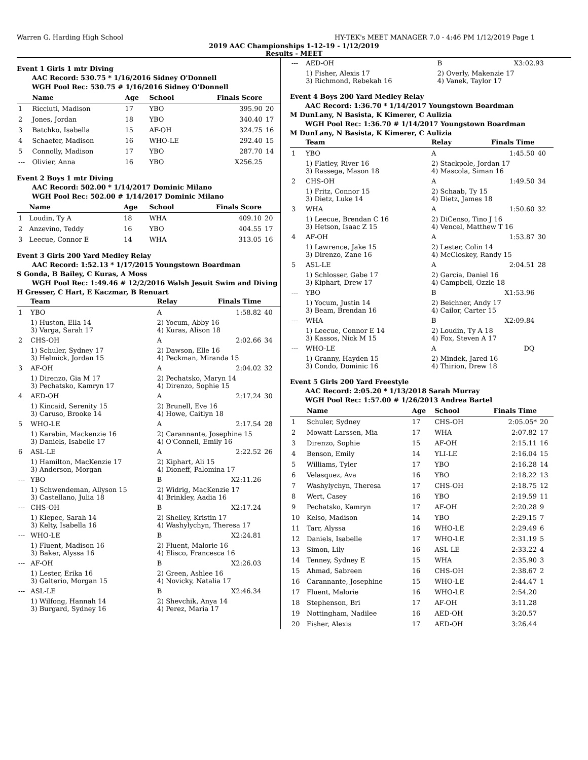Warren G. Harding High School HY-TEK's MEET MANAGER 7.0 - 4:46 PM 1/12/2019 Page 1
2019 AAC Championships 1-12-19 - 1/12/2019
Results - MEET
Event 1 Girls 1 mtr Diving
AAC Record: 530.75 * 1/16/2016 Sidney O'Donnell
WGH Pool Rec: 530.75 # 1/16/2016 Sidney O'Donnell
| | Name | Age | School | Finals Score | |
| --- | --- | --- | --- | --- | --- |
| 1 | Ricciuti, Madison | 17 | YBO | 395.90 | 20 |
| 2 | Jones, Jordan | 18 | YBO | 340.40 | 17 |
| 3 | Batchko, Isabella | 15 | AF-OH | 324.75 | 16 |
| 4 | Schaefer, Madison | 16 | WHO-LE | 292.40 | 15 |
| 5 | Connolly, Madison | 17 | YBO | 287.70 | 14 |
| --- | Olivier, Anna | 16 | YBO | X256.25 | |
Event 2 Boys 1 mtr Diving
AAC Record: 502.00 * 1/14/2017 Dominic Milano
WGH Pool Rec: 502.00 # 1/14/2017 Dominic Milano
| | Name | Age | School | Finals Score | |
| --- | --- | --- | --- | --- | --- |
| 1 | Loudin, Ty A | 18 | WHA | 409.10 | 20 |
| 2 | Anzevino, Teddy | 16 | YBO | 404.55 | 17 |
| 3 | Leecue, Connor E | 14 | WHA | 313.05 | 16 |
Event 3 Girls 200 Yard Medley Relay
AAC Record: 1:52.13 * 1/17/2015 Youngstown Boardman
S Gonda, B Bailey, C Kuras, A Moss
WGH Pool Rec: 1:49.46 # 12/2/2016 Walsh Jesuit Swim and Diving
H Gresser, C Hart, E Kaczmar, B Renuart
| | Team | Relay | Finals Time | |
| --- | --- | --- | --- | --- |
| 1 | YBO | A | 1:58.82 | 40 |
| | 1) Huston, Ella 14 3) Varga, Sarah 17 | 2) Yocum, Abby 16 4) Kuras, Alison 18 | | |
| 2 | CHS-OH | A | 2:02.66 | 34 |
| | 1) Schuler, Sydney 17 3) Helmick, Jordan 15 | 2) Dawson, Elle 16 4) Peckman, Miranda 15 | | |
| 3 | AF-OH | A | 2:04.02 | 32 |
| | 1) Direnzo, Gia M 17 3) Pechatsko, Kamryn 17 | 2) Pechatsko, Maryn 14 4) Direnzo, Sophie 15 | | |
| 4 | AED-OH | A | 2:17.24 | 30 |
| | 1) Kincaid, Serenity 15 3) Caruso, Brooke 14 | 2) Brunell, Eve 16 4) Howe, Caitlyn 18 | | |
| 5 | WHO-LE | A | 2:17.54 | 28 |
| | 1) Karabin, Mackenzie 16 3) Daniels, Isabelle 17 | 2) Carannante, Josephine 15 4) O'Connell, Emily 16 | | |
| 6 | ASL-LE | A | 2:22.52 | 26 |
| | 1) Hamilton, MacKenzie 17 3) Anderson, Morgan | 2) Kiphart, Ali 15 4) Dioneff, Palomina 17 | | |
| --- | YBO | B | X2:11.26 | |
| | 1) Schwendeman, Allyson 15 3) Castellano, Julia 18 | 2) Widrig, MacKenzie 17 4) Brinkley, Aadia 16 | | |
| --- | CHS-OH | B | X2:17.24 | |
| | 1) Klepec, Sarah 14 3) Kelty, Isabella 16 | 2) Shelley, Kristin 17 4) Washylychyn, Theresa 17 | | |
| --- | WHO-LE | B | X2:24.81 | |
| | 1) Fluent, Madison 16 3) Baker, Alyssa 16 | 2) Fluent, Malorie 16 4) Elisco, Francesca 16 | | |
| --- | AF-OH | B | X2:26.03 | |
| | 1) Lester, Erika 16 3) Galterio, Morgan 15 | 2) Green, Ashlee 16 4) Novicky, Natalia 17 | | |
| --- | ASL-LE | B | X2:46.34 | |
| | 1) Wilfong, Hannah 14 3) Burgard, Sydney 16 | 2) Shevchik, Anya 14 4) Perez, Maria 17 | | |
| --- | AED-OH | B | X3:02.93 | |
| | 1) Fisher, Alexis 17 3) Richmond, Rebekah 16 | 2) Overly, Makenzie 17 4) Vanek, Taylor 17 | | |
Event 4 Boys 200 Yard Medley Relay
AAC Record: 1:36.70 * 1/14/2017 Youngstown Boardman
M DunLany, N Basista, K Kimerer, C Aulizia
WGH Pool Rec: 1:36.70 # 1/14/2017 Youngstown Boardman
M DunLany, N Basista, K Kimerer, C Aulizia
| | Team | Relay | Finals Time | |
| --- | --- | --- | --- | --- |
| 1 | YBO | A | 1:45.50 | 40 |
| | 1) Flatley, River 16 3) Rassega, Mason 18 | 2) Stackpole, Jordan 17 4) Mascola, Siman 16 | | |
| 2 | CHS-OH | A | 1:49.50 | 34 |
| | 1) Fritz, Connor 15 3) Dietz, Luke 14 | 2) Schaab, Ty 15 4) Dietz, James 18 | | |
| 3 | WHA | A | 1:50.60 | 32 |
| | 1) Leecue, Brendan C 16 3) Hetson, Isaac Z 15 | 2) DiCenso, Tino J 16 4) Vencel, Matthew T 16 | | |
| 4 | AF-OH | A | 1:53.87 | 30 |
| | 1) Lawrence, Jake 15 3) Direnzo, Zane 16 | 2) Lester, Colin 14 4) McCloskey, Randy 15 | | |
| 5 | ASL-LE | A | 2:04.51 | 28 |
| | 1) Schlosser, Gabe 17 3) Kiphart, Drew 17 | 2) Garcia, Daniel 16 4) Campbell, Ozzie 18 | | |
| --- | YBO | B | X1:53.96 | |
| | 1) Yocum, Justin 14 3) Beam, Brendan 16 | 2) Beichner, Andy 17 4) Cailor, Carter 15 | | |
| --- | WHA | B | X2:09.84 | |
| | 1) Leecue, Connor E 14 3) Kassos, Nick M 15 | 2) Loudin, Ty A 18 4) Fox, Steven A 17 | | |
| --- | WHO-LE | A | DQ | |
| | 1) Granny, Hayden 15 3) Condo, Dominic 16 | 2) Mindek, Jared 16 4) Thirion, Drew 18 | | |
Event 5 Girls 200 Yard Freestyle
AAC Record: 2:05.20 * 1/13/2018 Sarah Murray
WGH Pool Rec: 1:57.00 # 1/26/2013 Andrea Bartel
| | Name | Age | School | Finals Time | |
| --- | --- | --- | --- | --- | --- |
| 1 | Schuler, Sydney | 17 | CHS-OH | 2:05.05* | 20 |
| 2 | Mowatt-Larssen, Mia | 17 | WHA | 2:07.82 | 17 |
| 3 | Direnzo, Sophie | 15 | AF-OH | 2:15.11 | 16 |
| 4 | Benson, Emily | 14 | YLI-LE | 2:16.04 | 15 |
| 5 | Williams, Tyler | 17 | YBO | 2:16.28 | 14 |
| 6 | Velasquez, Ava | 16 | YBO | 2:18.22 | 13 |
| 7 | Washylychyn, Theresa | 17 | CHS-OH | 2:18.75 | 12 |
| 8 | Wert, Casey | 16 | YBO | 2:19.59 | 11 |
| 9 | Pechatsko, Kamryn | 17 | AF-OH | 2:20.28 | 9 |
| 10 | Kelso, Madison | 14 | YBO | 2:29.15 | 7 |
| 11 | Tarr, Alyssa | 16 | WHO-LE | 2:29.49 | 6 |
| 12 | Daniels, Isabelle | 17 | WHO-LE | 2:31.19 | 5 |
| 13 | Simon, Lily | 16 | ASL-LE | 2:33.22 | 4 |
| 14 | Tenney, Sydney E | 15 | WHA | 2:35.90 | 3 |
| 15 | Ahmad, Sabreen | 16 | CHS-OH | 2:38.67 | 2 |
| 16 | Carannante, Josephine | 15 | WHO-LE | 2:44.47 | 1 |
| 17 | Fluent, Malorie | 16 | WHO-LE | 2:54.20 | |
| 18 | Stephenson, Bri | 17 | AF-OH | 3:11.28 | |
| 19 | Nottingham, Nadilee | 16 | AED-OH | 3:20.57 | |
| 20 | Fisher, Alexis | 17 | AED-OH | 3:26.44 | |